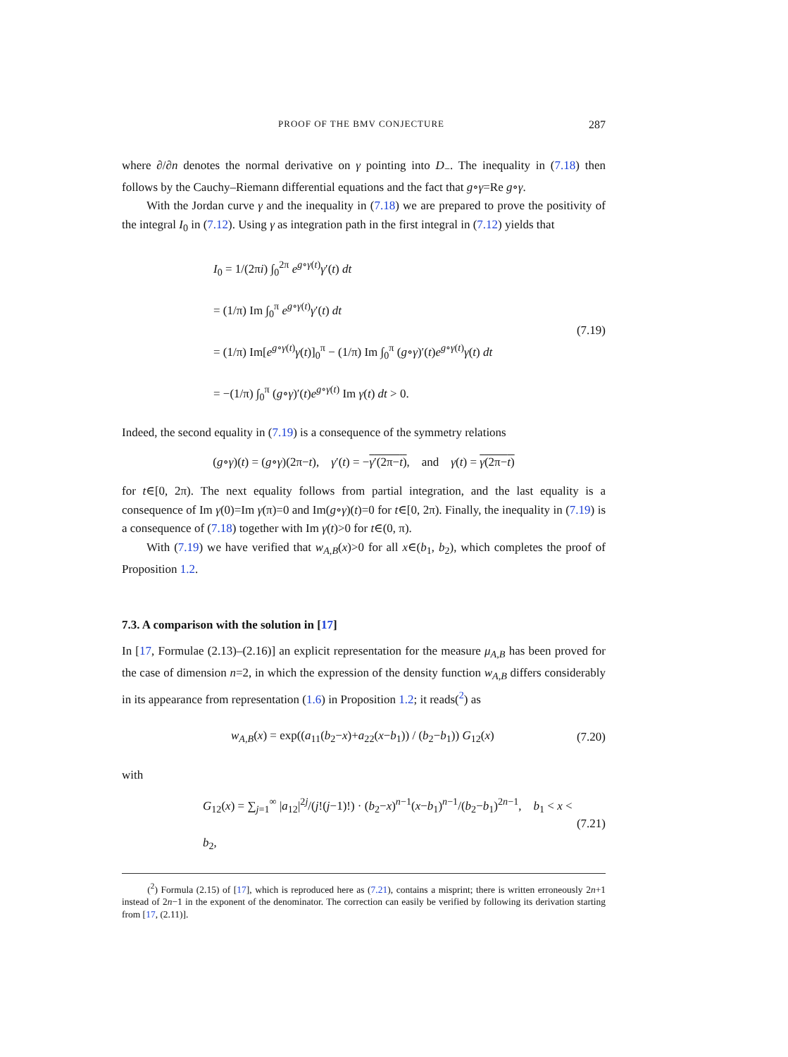PROOF OF THE BMV CONJECTURE 287
where ∂/∂n denotes the normal derivative on γ pointing into D<sub>−</sub>. The inequality in (7.18) then follows by the Cauchy–Riemann differential equations and the fact that g∘γ=Re g∘γ.
With the Jordan curve γ and the inequality in (7.18) we are prepared to prove the positivity of the integral I<sub>0</sub> in (7.12). Using γ as integration path in the first integral in (7.12) yields that
I<sub>0</sub> = 1/(2πi) ∫<sub>0</sub><sup>2π</sup> e<sup>g∘γ(t)</sup>γ′(t) dt
= (1/π) Im ∫<sub>0</sub><sup>π</sup> e<sup>g∘γ(t)</sup>γ′(t) dt
= (1/π) Im[e<sup>g∘γ(t)</sup>γ(t)]<sub>0</sub><sup>π</sup> − (1/π) Im ∫<sub>0</sub><sup>π</sup> (g∘γ)′(t)e<sup>g∘γ(t)</sup>γ(t) dt
= −(1/π) ∫<sub>0</sub><sup>π</sup> (g∘γ)′(t)e<sup>g∘γ(t)</sup> Im γ(t) dt > 0.
(7.19)
Indeed, the second equality in (7.19) is a consequence of the symmetry relations
(g∘γ)(t) = (g∘γ)(2π−t), γ′(t) = −γ′(2π−t), and γ(t) = γ(2π−t)
for t∈[0, 2π). The next equality follows from partial integration, and the last equality is a consequence of Im γ(0)=Im γ(π)=0 and Im(g∘γ)(t)=0 for t∈[0, 2π). Finally, the inequality in (7.19) is a consequence of (7.18) together with Im γ(t)>0 for t∈(0, π).
With (7.19) we have verified that w<sub>A,B</sub>(x)>0 for all x∈(b<sub>1</sub>, b<sub>2</sub>), which completes the proof of Proposition 1.2.
7.3. A comparison with the solution in [17]
In [17, Formulae (2.13)–(2.16)] an explicit representation for the measure μ<sub>A,B</sub> has been proved for the case of dimension n=2, in which the expression of the density function w<sub>A,B</sub> differs considerably in its appearance from representation (1.6) in Proposition 1.2; it reads(<sup>2</sup>) as
w<sub>A,B</sub>(x) = exp((a<sub>11</sub>(b<sub>2</sub>−x)+a<sub>22</sub>(x−b<sub>1</sub>)) / (b<sub>2</sub>−b<sub>1</sub>)) G<sub>12</sub>(x)
(7.20)
with
G<sub>12</sub>(x) = ∑<sub>j=1</sub><sup>∞</sup> |a<sub>12</sub>|<sup>2j</sup>/(j!(j−1)!) · (b<sub>2</sub>−x)<sup>n−1</sup>(x−b<sub>1</sub>)<sup>n−1</sup>/(b<sub>2</sub>−b<sub>1</sub>)<sup>2n−1</sup>, b<sub>1</sub> < x < b<sub>2</sub>,
(7.21)
(<sup>2</sup>) Formula (2.15) of [17], which is reproduced here as (7.21), contains a misprint; there is written erroneously 2n+1 instead of 2n−1 in the exponent of the denominator. The correction can easily be verified by following its derivation starting from [17, (2.11)].